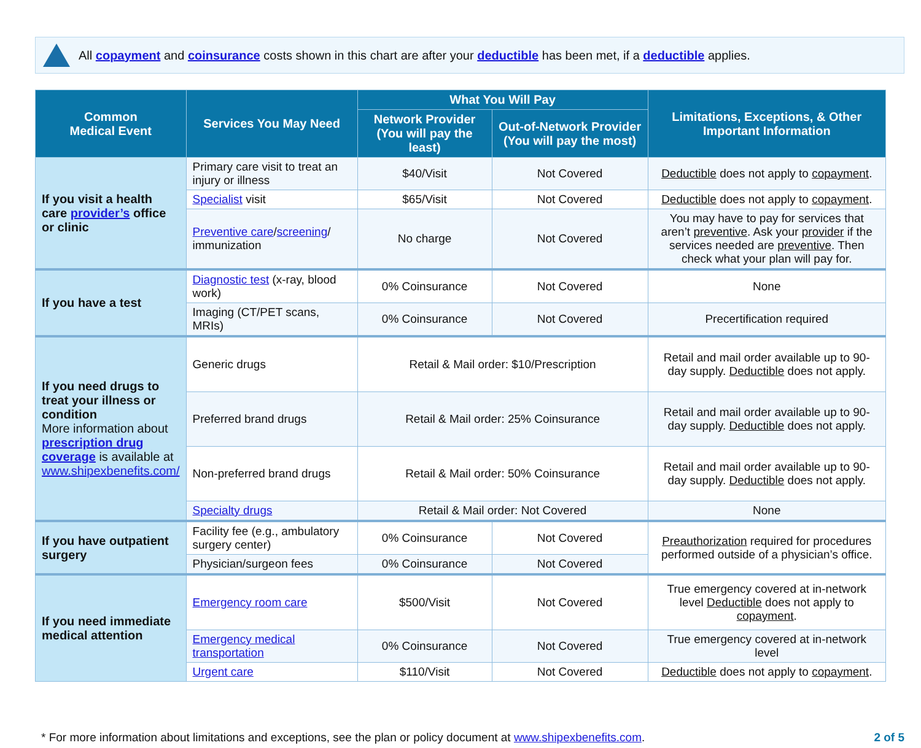All copayment and coinsurance costs shown in this chart are after your deductible has been met, if a deductible applies.
| Common Medical Event | Services You May Need | What You Will Pay | | Limitations, Exceptions, & Other Important Information |
| --- | --- | --- | --- | --- |
| | | Network Provider (You will pay the least) | Out-of-Network Provider (You will pay the most) | |
| If you visit a health care provider’s office or clinic | Primary care visit to treat an injury or illness | $40/Visit | Not Covered | Deductible does not apply to copayment . |
| | Specialist visit | $65/Visit | Not Covered | Deductible does not apply to copayment . |
| | Preventive care / screening / immunization | No charge | Not Covered | You may have to pay for services that aren’t preventive . Ask your provider if the services needed are preventive . Then check what your plan will pay for. |
| If you have a test | Diagnostic test (x-ray, blood work) | 0% Coinsurance | Not Covered | None |
| | Imaging (CT/PET scans, MRIs) | 0% Coinsurance | Not Covered | Precertification required |
| If you need drugs to treat your illness or condition More information about prescription drug coverage is available at www.shipexbenefits.com/ | Generic drugs | Retail & Mail order: $10/Prescription | | Retail and mail order available up to 90-day supply. Deductible does not apply. |
| | Preferred brand drugs | Retail & Mail order: 25% Coinsurance | | Retail and mail order available up to 90-day supply. Deductible does not apply. |
| | Non-preferred brand drugs | Retail & Mail order: 50% Coinsurance | | Retail and mail order available up to 90-day supply. Deductible does not apply. |
| | Specialty drugs | Retail & Mail order: Not Covered | | None |
| If you have outpatient surgery | Facility fee (e.g., ambulatory surgery center) | 0% Coinsurance | Not Covered | Preauthorization required for procedures performed outside of a physician’s office. |
| | Physician/surgeon fees | 0% Coinsurance | Not Covered | |
| If you need immediate medical attention | Emergency room care | $500/Visit | Not Covered | True emergency covered at in-network level Deductible does not apply to copayment . |
| | Emergency medical transportation | 0% Coinsurance | Not Covered | True emergency covered at in-network level |
| | Urgent care | $110/Visit | Not Covered | Deductible does not apply to copayment . |
* For more information about limitations and exceptions, see the plan or policy document at www.shipexbenefits.com. 2 of 5